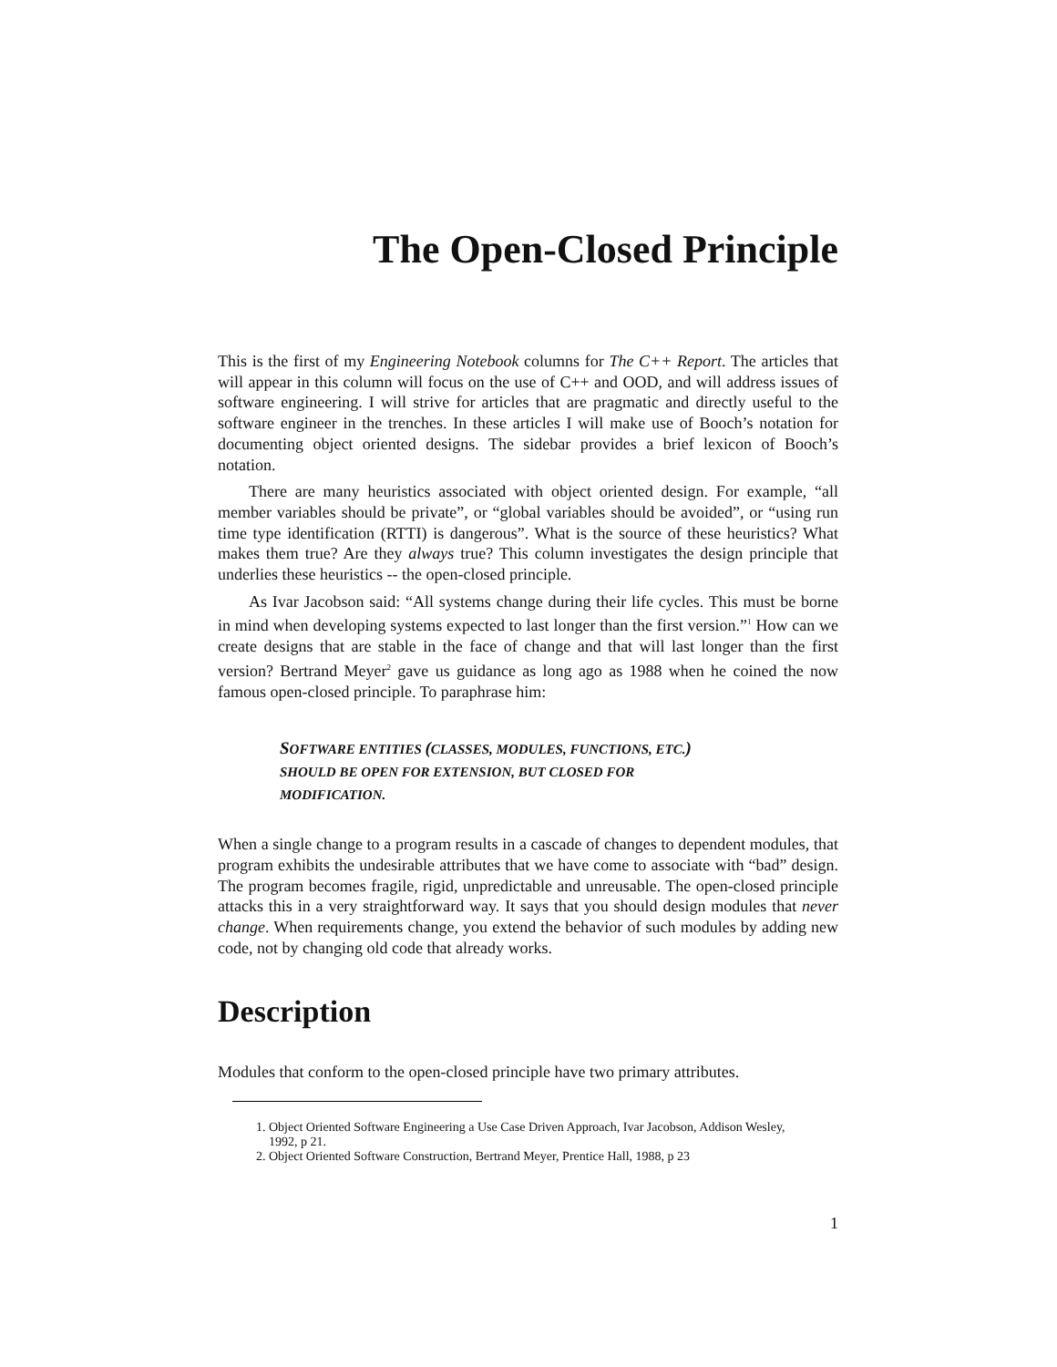The Open-Closed Principle
This is the first of my Engineering Notebook columns for The C++ Report. The articles that will appear in this column will focus on the use of C++ and OOD, and will address issues of software engineering. I will strive for articles that are pragmatic and directly useful to the software engineer in the trenches. In these articles I will make use of Booch’s notation for documenting object oriented designs. The sidebar provides a brief lexicon of Booch’s notation.
There are many heuristics associated with object oriented design. For example, “all member variables should be private”, or “global variables should be avoided”, or “using run time type identification (RTTI) is dangerous”. What is the source of these heuristics? What makes them true? Are they always true? This column investigates the design principle that underlies these heuristics -- the open-closed principle.
As Ivar Jacobson said: “All systems change during their life cycles. This must be borne in mind when developing systems expected to last longer than the first version.”<sup>1</sup> How can we create designs that are stable in the face of change and that will last longer than the first version? Bertrand Meyer<sup>2</sup> gave us guidance as long ago as 1988 when he coined the now famous open-closed principle. To paraphrase him:
SOFTWARE ENTITIES (CLASSES, MODULES, FUNCTIONS, ETC.)
SHOULD BE OPEN FOR EXTENSION, BUT CLOSED FOR
MODIFICATION.
When a single change to a program results in a cascade of changes to dependent modules, that program exhibits the undesirable attributes that we have come to associate with “bad” design. The program becomes fragile, rigid, unpredictable and unreusable. The open-closed principle attacks this in a very straightforward way. It says that you should design modules that never change. When requirements change, you extend the behavior of such modules by adding new code, not by changing old code that already works.
Description
Modules that conform to the open-closed principle have two primary attributes.
1. Object Oriented Software Engineering a Use Case Driven Approach, Ivar Jacobson, Addison Wesley, 1992, p 21.
2. Object Oriented Software Construction, Bertrand Meyer, Prentice Hall, 1988, p 23
1